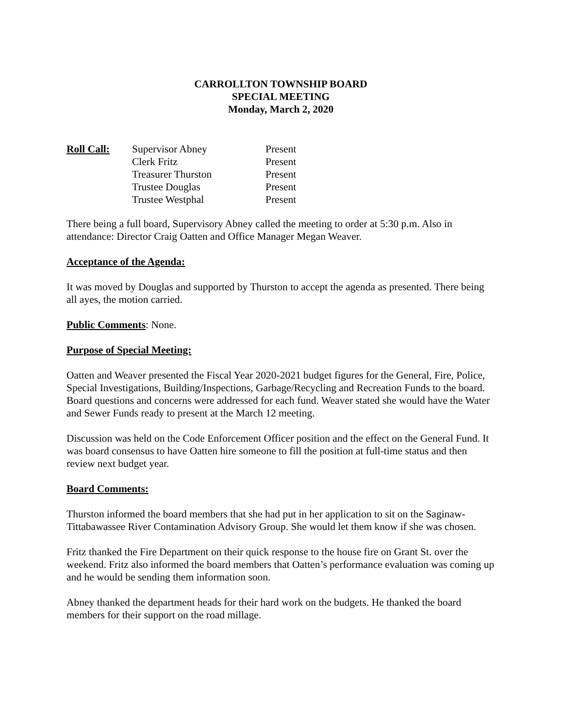CARROLLTON TOWNSHIP BOARD
SPECIAL MEETING
Monday, March 2, 2020
| Roll Call: | Supervisor Abney | Present |
| | Clerk Fritz | Present |
| | Treasurer Thurston | Present |
| | Trustee Douglas | Present |
| | Trustee Westphal | Present |
There being a full board, Supervisory Abney called the meeting to order at 5:30 p.m. Also in attendance: Director Craig Oatten and Office Manager Megan Weaver.
Acceptance of the Agenda:
It was moved by Douglas and supported by Thurston to accept the agenda as presented. There being all ayes, the motion carried.
Public Comments: None.
Purpose of Special Meeting:
Oatten and Weaver presented the Fiscal Year 2020-2021 budget figures for the General, Fire, Police, Special Investigations, Building/Inspections, Garbage/Recycling and Recreation Funds to the board. Board questions and concerns were addressed for each fund. Weaver stated she would have the Water and Sewer Funds ready to present at the March 12 meeting.
Discussion was held on the Code Enforcement Officer position and the effect on the General Fund. It was board consensus to have Oatten hire someone to fill the position at full-time status and then review next budget year.
Board Comments:
Thurston informed the board members that she had put in her application to sit on the Saginaw-Tittabawassee River Contamination Advisory Group. She would let them know if she was chosen.
Fritz thanked the Fire Department on their quick response to the house fire on Grant St. over the weekend. Fritz also informed the board members that Oatten’s performance evaluation was coming up and he would be sending them information soon.
Abney thanked the department heads for their hard work on the budgets. He thanked the board members for their support on the road millage.